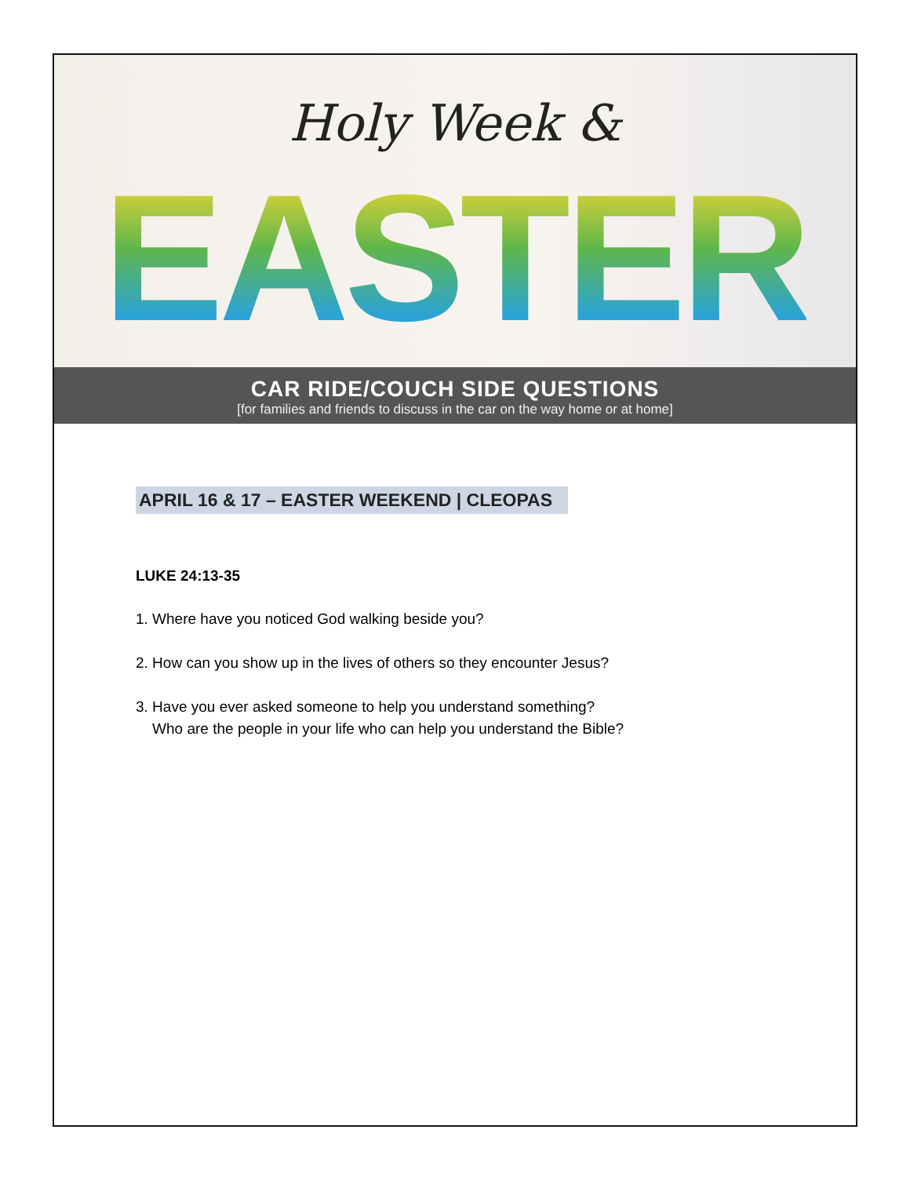Holy Week &
EASTER
CAR RIDE/COUCH SIDE QUESTIONS
[for families and friends to discuss in the car on the way home or at home]
APRIL 16 & 17 – EASTER WEEKEND | CLEOPAS
LUKE 24:13-35
1. Where have you noticed God walking beside you?
2. How can you show up in the lives of others so they encounter Jesus?
3. Have you ever asked someone to help you understand something?
Who are the people in your life who can help you understand the Bible?